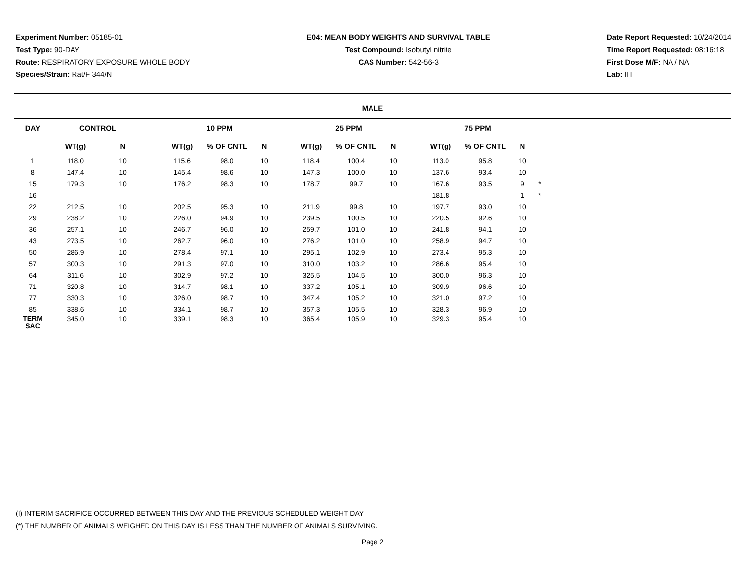Experiment Number: 05185-01
Test Type: 90-DAY
Route: RESPIRATORY EXPOSURE WHOLE BODY
Species/Strain: Rat/F 344/N
E04: MEAN BODY WEIGHTS AND SURVIVAL TABLE
Test Compound: Isobutyl nitrite
CAS Number: 542-56-3
Date Report Requested: 10/24/2014
Time Report Requested: 08:16:18
First Dose M/F: NA / NA
Lab: IIT
MALE
| DAY | CONTROL | | | 10 PPM | | | | 25 PPM | | | | 75 PPM | | | |
| --- | --- | --- | --- | --- | --- | --- | --- | --- | --- | --- | --- | --- | --- | --- | --- |
| | WT(g) | N | | WT(g) | % OF CNTL | N | | WT(g) | % OF CNTL | N | | WT(g) | % OF CNTL | N | |
| 1 | 118.0 | 10 | | 115.6 | 98.0 | 10 | | 118.4 | 100.4 | 10 | | 113.0 | 95.8 | 10 | |
| 8 | 147.4 | 10 | | 145.4 | 98.6 | 10 | | 147.3 | 100.0 | 10 | | 137.6 | 93.4 | 10 | |
| 15 | 179.3 | 10 | | 176.2 | 98.3 | 10 | | 178.7 | 99.7 | 10 | | 167.6 | 93.5 | 9 | * |
| 16 | | | | | | | | | | | | 181.8 | | 1 | * |
| 22 | 212.5 | 10 | | 202.5 | 95.3 | 10 | | 211.9 | 99.8 | 10 | | 197.7 | 93.0 | 10 | |
| 29 | 238.2 | 10 | | 226.0 | 94.9 | 10 | | 239.5 | 100.5 | 10 | | 220.5 | 92.6 | 10 | |
| 36 | 257.1 | 10 | | 246.7 | 96.0 | 10 | | 259.7 | 101.0 | 10 | | 241.8 | 94.1 | 10 | |
| 43 | 273.5 | 10 | | 262.7 | 96.0 | 10 | | 276.2 | 101.0 | 10 | | 258.9 | 94.7 | 10 | |
| 50 | 286.9 | 10 | | 278.4 | 97.1 | 10 | | 295.1 | 102.9 | 10 | | 273.4 | 95.3 | 10 | |
| 57 | 300.3 | 10 | | 291.3 | 97.0 | 10 | | 310.0 | 103.2 | 10 | | 286.6 | 95.4 | 10 | |
| 64 | 311.6 | 10 | | 302.9 | 97.2 | 10 | | 325.5 | 104.5 | 10 | | 300.0 | 96.3 | 10 | |
| 71 | 320.8 | 10 | | 314.7 | 98.1 | 10 | | 337.2 | 105.1 | 10 | | 309.9 | 96.6 | 10 | |
| 77 | 330.3 | 10 | | 326.0 | 98.7 | 10 | | 347.4 | 105.2 | 10 | | 321.0 | 97.2 | 10 | |
| 85 | 338.6 | 10 | | 334.1 | 98.7 | 10 | | 357.3 | 105.5 | 10 | | 328.3 | 96.9 | 10 | |
| TERM SAC | 345.0 | 10 | | 339.1 | 98.3 | 10 | | 365.4 | 105.9 | 10 | | 329.3 | 95.4 | 10 | |
(I) INTERIM SACRIFICE OCCURRED BETWEEN THIS DAY AND THE PREVIOUS SCHEDULED WEIGHT DAY
(*) THE NUMBER OF ANIMALS WEIGHED ON THIS DAY IS LESS THAN THE NUMBER OF ANIMALS SURVIVING.
Page 2